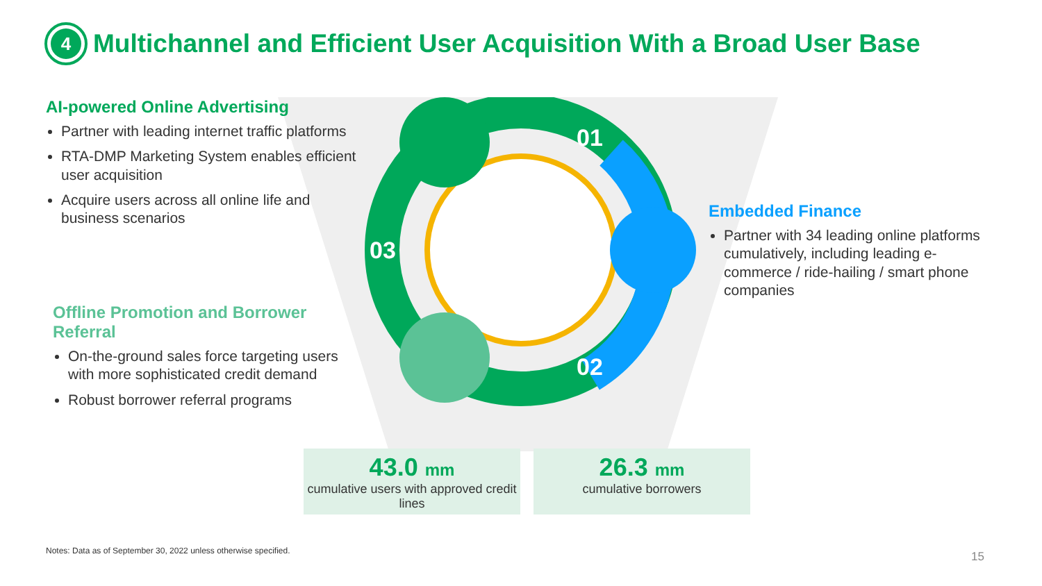01
02
03
4
Multichannel and Efficient User Acquisition With a Broad User Base
AI-powered Online Advertising
Partner with leading internet traffic platforms
RTA-DMP Marketing System enables efficient user acquisition
Acquire users across all online life and business scenarios
Offline Promotion and Borrower Referral
On-the-ground sales force targeting users with more sophisticated credit demand
Robust borrower referral programs
Embedded Finance
Partner with 34 leading online platforms cumulatively, including leading e-commerce / ride-hailing / smart phone companies
43.0 mm
cumulative users with approved credit lines
26.3 mm
cumulative borrowers
Notes: Data as of September 30, 2022 unless otherwise specified.
15